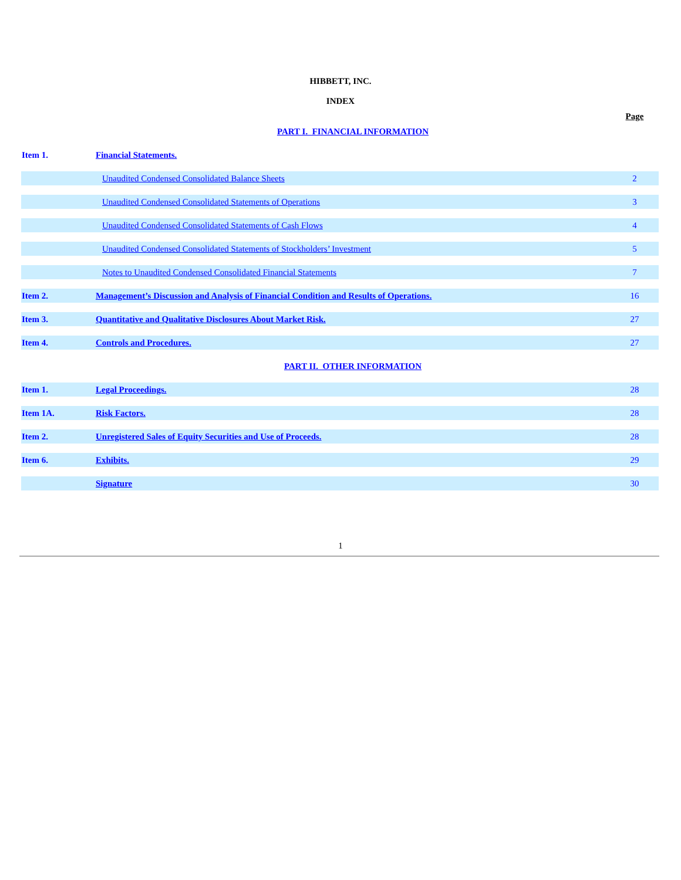HIBBETT, INC.
INDEX
| | PART I. FINANCIAL INFORMATION | Page |
| Item 1. | Financial Statements. | |
| | Unaudited Condensed Consolidated Balance Sheets | 2 |
| | Unaudited Condensed Consolidated Statements of Operations | 3 |
| | Unaudited Condensed Consolidated Statements of Cash Flows | 4 |
| | Unaudited Condensed Consolidated Statements of Stockholders’ Investment | 5 |
| | Notes to Unaudited Condensed Consolidated Financial Statements | 7 |
| Item 2. | Management’s Discussion and Analysis of Financial Condition and Results of Operations. | 16 |
| Item 3. | Quantitative and Qualitative Disclosures About Market Risk. | 27 |
| Item 4. | Controls and Procedures. | 27 |
| | PART II. OTHER INFORMATION | |
| Item 1. | Legal Proceedings. | 28 |
| Item 1A. | Risk Factors. | 28 |
| Item 2. | Unregistered Sales of Equity Securities and Use of Proceeds. | 28 |
| Item 6. | Exhibits. | 29 |
| | Signature | 30 |
1